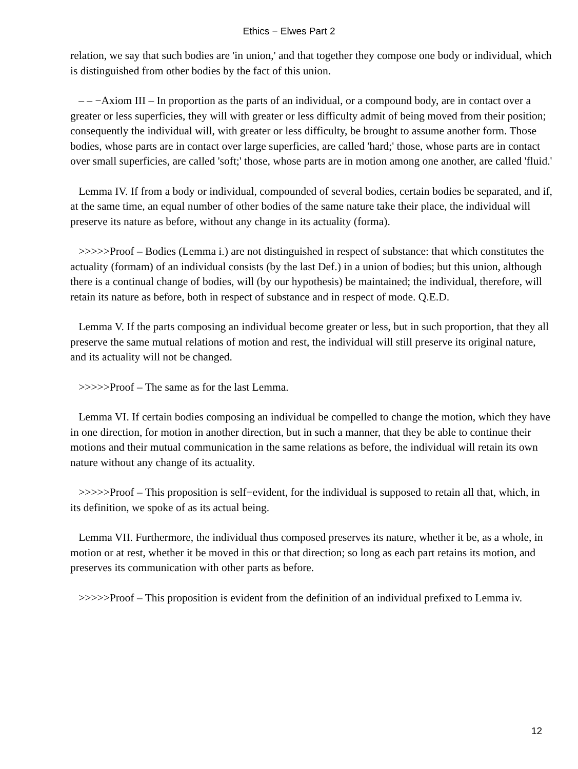Ethics − Elwes Part 2
relation, we say that such bodies are 'in union,' and that together they compose one body or individual, which is distinguished from other bodies by the fact of this union.
– – −Axiom III – In proportion as the parts of an individual, or a compound body, are in contact over a greater or less superficies, they will with greater or less difficulty admit of being moved from their position; consequently the individual will, with greater or less difficulty, be brought to assume another form. Those bodies, whose parts are in contact over large superficies, are called 'hard;' those, whose parts are in contact over small superficies, are called 'soft;' those, whose parts are in motion among one another, are called 'fluid.'
Lemma IV. If from a body or individual, compounded of several bodies, certain bodies be separated, and if, at the same time, an equal number of other bodies of the same nature take their place, the individual will preserve its nature as before, without any change in its actuality (forma).
>>>>>Proof – Bodies (Lemma i.) are not distinguished in respect of substance: that which constitutes the actuality (formam) of an individual consists (by the last Def.) in a union of bodies; but this union, although there is a continual change of bodies, will (by our hypothesis) be maintained; the individual, therefore, will retain its nature as before, both in respect of substance and in respect of mode. Q.E.D.
Lemma V. If the parts composing an individual become greater or less, but in such proportion, that they all preserve the same mutual relations of motion and rest, the individual will still preserve its original nature, and its actuality will not be changed.
>>>>>Proof – The same as for the last Lemma.
Lemma VI. If certain bodies composing an individual be compelled to change the motion, which they have in one direction, for motion in another direction, but in such a manner, that they be able to continue their motions and their mutual communication in the same relations as before, the individual will retain its own nature without any change of its actuality.
>>>>>Proof – This proposition is self−evident, for the individual is supposed to retain all that, which, in its definition, we spoke of as its actual being.
Lemma VII. Furthermore, the individual thus composed preserves its nature, whether it be, as a whole, in motion or at rest, whether it be moved in this or that direction; so long as each part retains its motion, and preserves its communication with other parts as before.
>>>>>Proof – This proposition is evident from the definition of an individual prefixed to Lemma iv.
12